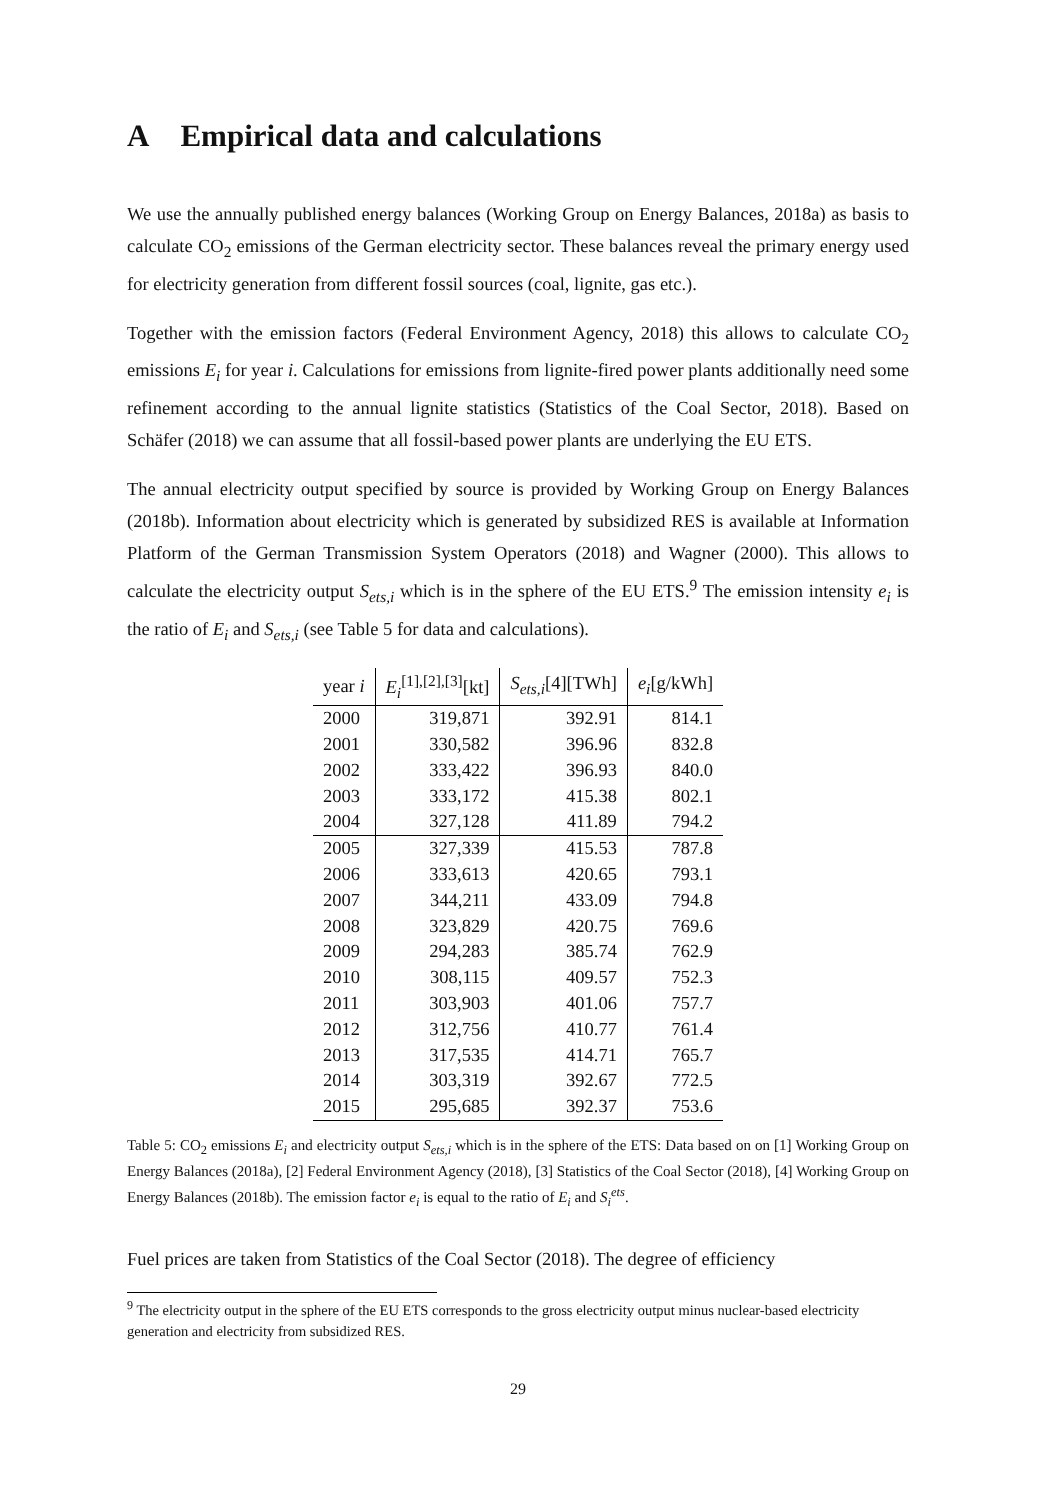A Empirical data and calculations
We use the annually published energy balances (Working Group on Energy Balances, 2018a) as basis to calculate CO<sub>2</sub> emissions of the German electricity sector. These balances reveal the primary energy used for electricity generation from different fossil sources (coal, lignite, gas etc.).
Together with the emission factors (Federal Environment Agency, 2018) this allows to calculate CO<sub>2</sub> emissions E<sub>i</sub> for year i. Calculations for emissions from lignite-fired power plants additionally need some refinement according to the annual lignite statistics (Statistics of the Coal Sector, 2018). Based on Schäfer (2018) we can assume that all fossil-based power plants are underlying the EU ETS.
The annual electricity output specified by source is provided by Working Group on Energy Balances (2018b). Information about electricity which is generated by subsidized RES is available at Information Platform of the German Transmission System Operators (2018) and Wagner (2000). This allows to calculate the electricity output S<sub>ets,i</sub> which is in the sphere of the EU ETS.<sup>9</sup> The emission intensity e<sub>i</sub> is the ratio of E<sub>i</sub> and S<sub>ets,i</sub> (see Table 5 for data and calculations).
| year i | E<sub>i</sub><sup>[1],[2],[3]</sup>[kt] | S<sub>ets,i</sub> [4][TWh] | e<sub>i</sub> [g/kWh] |
| --- | --- | --- | --- |
| 2000 | 319,871 | 392.91 | 814.1 |
| 2001 | 330,582 | 396.96 | 832.8 |
| 2002 | 333,422 | 396.93 | 840.0 |
| 2003 | 333,172 | 415.38 | 802.1 |
| 2004 | 327,128 | 411.89 | 794.2 |
| 2005 | 327,339 | 415.53 | 787.8 |
| 2006 | 333,613 | 420.65 | 793.1 |
| 2007 | 344,211 | 433.09 | 794.8 |
| 2008 | 323,829 | 420.75 | 769.6 |
| 2009 | 294,283 | 385.74 | 762.9 |
| 2010 | 308,115 | 409.57 | 752.3 |
| 2011 | 303,903 | 401.06 | 757.7 |
| 2012 | 312,756 | 410.77 | 761.4 |
| 2013 | 317,535 | 414.71 | 765.7 |
| 2014 | 303,319 | 392.67 | 772.5 |
| 2015 | 295,685 | 392.37 | 753.6 |
Table 5: CO<sub>2</sub> emissions E<sub>i</sub> and electricity output S<sub>ets,i</sub> which is in the sphere of the ETS: Data based on on [1] Working Group on Energy Balances (2018a), [2] Federal Environment Agency (2018), [3] Statistics of the Coal Sector (2018), [4] Working Group on Energy Balances (2018b). The emission factor e<sub>i</sub> is equal to the ratio of E<sub>i</sub> and S<sub>i</sub><sup>ets</sup>.
Fuel prices are taken from Statistics of the Coal Sector (2018). The degree of efficiency
<sup>9</sup> The electricity output in the sphere of the EU ETS corresponds to the gross electricity output minus nuclear-based electricity generation and electricity from subsidized RES.
29